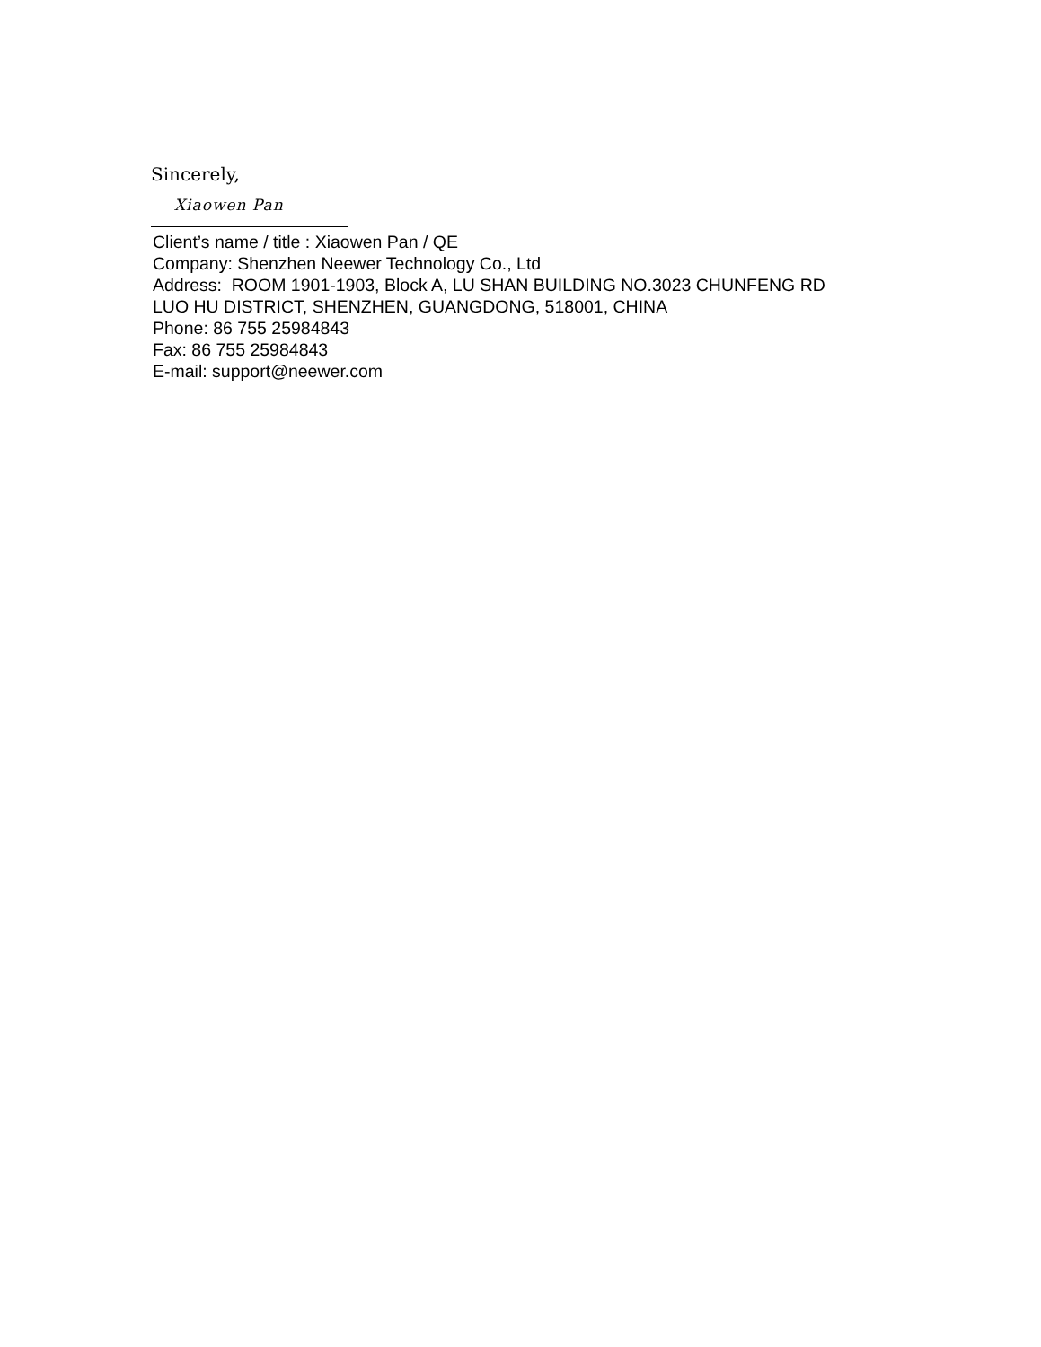Sincerely,
Xiaowen Pan
Client’s name / title : Xiaowen Pan / QE
Company: Shenzhen Neewer Technology Co., Ltd
Address: ROOM 1901-1903, Block A, LU SHAN BUILDING NO.3023 CHUNFENG RD
LUO HU DISTRICT, SHENZHEN, GUANGDONG, 518001, CHINA
Phone: 86 755 25984843
Fax: 86 755 25984843
E-mail: support@neewer.com